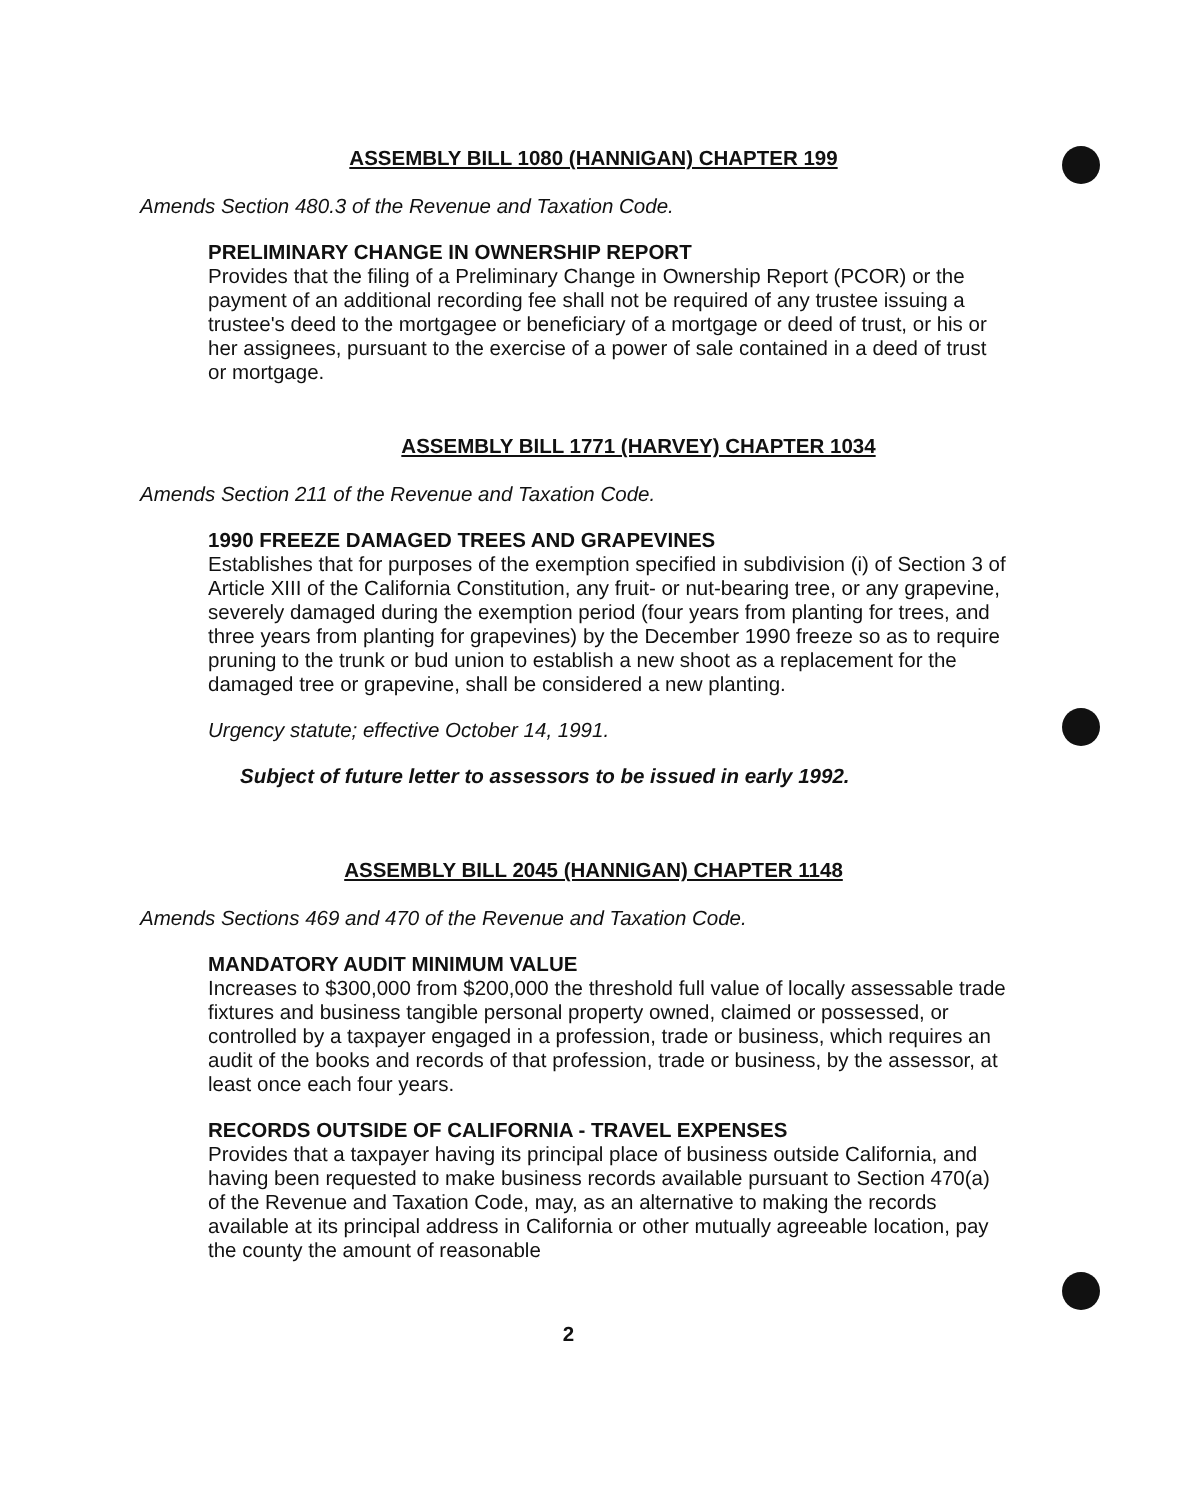ASSEMBLY BILL 1080 (HANNIGAN) CHAPTER 199
Amends Section 480.3 of the Revenue and Taxation Code.
PRELIMINARY CHANGE IN OWNERSHIP REPORT
Provides that the filing of a Preliminary Change in Ownership Report (PCOR) or the payment of an additional recording fee shall not be required of any trustee issuing a trustee's deed to the mortgagee or beneficiary of a mortgage or deed of trust, or his or her assignees, pursuant to the exercise of a power of sale contained in a deed of trust or mortgage.
ASSEMBLY BILL 1771 (HARVEY) CHAPTER 1034
Amends Section 211 of the Revenue and Taxation Code.
1990 FREEZE DAMAGED TREES AND GRAPEVINES
Establishes that for purposes of the exemption specified in subdivision (i) of Section 3 of Article XIII of the California Constitution, any fruit- or nut-bearing tree, or any grapevine, severely damaged during the exemption period (four years from planting for trees, and three years from planting for grapevines) by the December 1990 freeze so as to require pruning to the trunk or bud union to establish a new shoot as a replacement for the damaged tree or grapevine, shall be considered a new planting.
Urgency statute; effective October 14, 1991.
Subject of future letter to assessors to be issued in early 1992.
ASSEMBLY BILL 2045 (HANNIGAN) CHAPTER 1148
Amends Sections 469 and 470 of the Revenue and Taxation Code.
MANDATORY AUDIT MINIMUM VALUE
Increases to $300,000 from $200,000 the threshold full value of locally assessable trade fixtures and business tangible personal property owned, claimed or possessed, or controlled by a taxpayer engaged in a profession, trade or business, which requires an audit of the books and records of that profession, trade or business, by the assessor, at least once each four years.
RECORDS OUTSIDE OF CALIFORNIA - TRAVEL EXPENSES
Provides that a taxpayer having its principal place of business outside California, and having been requested to make business records available pursuant to Section 470(a) of the Revenue and Taxation Code, may, as an alternative to making the records available at its principal address in California or other mutually agreeable location, pay the county the amount of reasonable
2